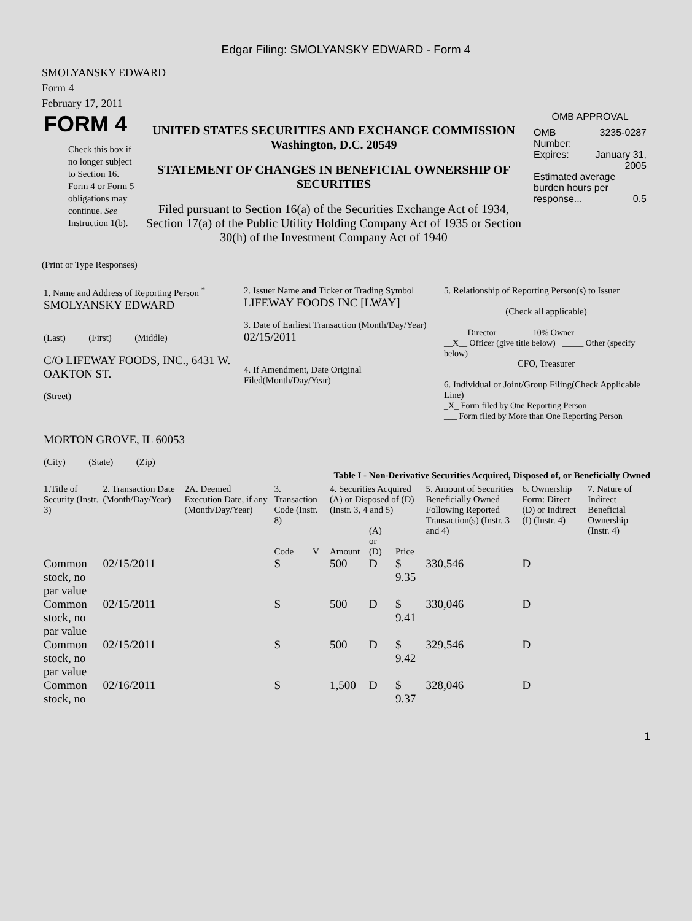Edgar Filing: SMOLYANSKY EDWARD - Form 4
SMOLYANSKY EDWARD
Form 4
February 17, 2011
| FORM 4 Check this box if no longer subject to Section 16. Form 4 or Form 5 obligations may continue. See Instruction 1(b). | UNITED STATES SECURITIES AND EXCHANGE COMMISSION Washington, D.C. 20549 STATEMENT OF CHANGES IN BENEFICIAL OWNERSHIP OF SECURITIES Filed pursuant to Section 16(a) of the Securities Exchange Act of 1934, Section 17(a) of the Public Utility Holding Company Act of 1935 or Section 30(h) of the Investment Company Act of 1940 | OMB APPROVAL / OMB Number: / 3235-0287 / / Expires: / January 31, 2005 / / Estimated average burden hours per response... 0.5 / / |
(Print or Type Responses)
| 1. Name and Address of Reporting Person <sup>*</sup> SMOLYANSKY EDWARD (Last) (First) (Middle) C/O LIFEWAY FOODS, INC., 6431 W. OAKTON ST. (Street) MORTON GROVE, IL 60053 (City) (State) (Zip) | 2. Issuer Name and Ticker or Trading Symbol LIFEWAY FOODS INC [LWAY] 3. Date of Earliest Transaction (Month/Day/Year) 02/15/2011 4. If Amendment, Date Original Filed(Month/Day/Year) | 5. Relationship of Reporting Person(s) to Issuer (Check all applicable) _____ Director _____ 10% Owner __X__ Officer (give title below) _____ Other (specify below) CFO, Treasurer 6. Individual or Joint/Group Filing(Check Applicable Line) _X_ Form filed by One Reporting Person ___ Form filed by More than One Reporting Person |
Table I - Non-Derivative Securities Acquired, Disposed of, or Beneficially Owned
| 1.Title of Security (Instr. 3) | 2. Transaction Date (Month/Day/Year) | 2A. Deemed Execution Date, if any (Month/Day/Year) | 3. Transaction Code (Instr. 8) | | 4. Securities Acquired (A) or Disposed of (D) (Instr. 3, 4 and 5) | | | 5. Amount of Securities Beneficially Owned Following Reported Transaction(s) (Instr. 3 and 4) | 6. Ownership Form: Direct (D) or Indirect (I) (Instr. 4) | 7. Nature of Indirect Beneficial Ownership (Instr. 4) |
| --- | --- | --- | --- | --- | --- | --- | --- | --- | --- | --- |
| | | | Code | V | Amount | (A) or (D) | Price | | | |
| Common stock, no par value | 02/15/2011 | | S | | 500 | D | $ 9.35 | 330,546 | D | |
| Common stock, no par value | 02/15/2011 | | S | | 500 | D | $ 9.41 | 330,046 | D | |
| Common stock, no par value | 02/15/2011 | | S | | 500 | D | $ 9.42 | 329,546 | D | |
| Common stock, no | 02/16/2011 | | S | | 1,500 | D | $ 9.37 | 328,046 | D | |
1